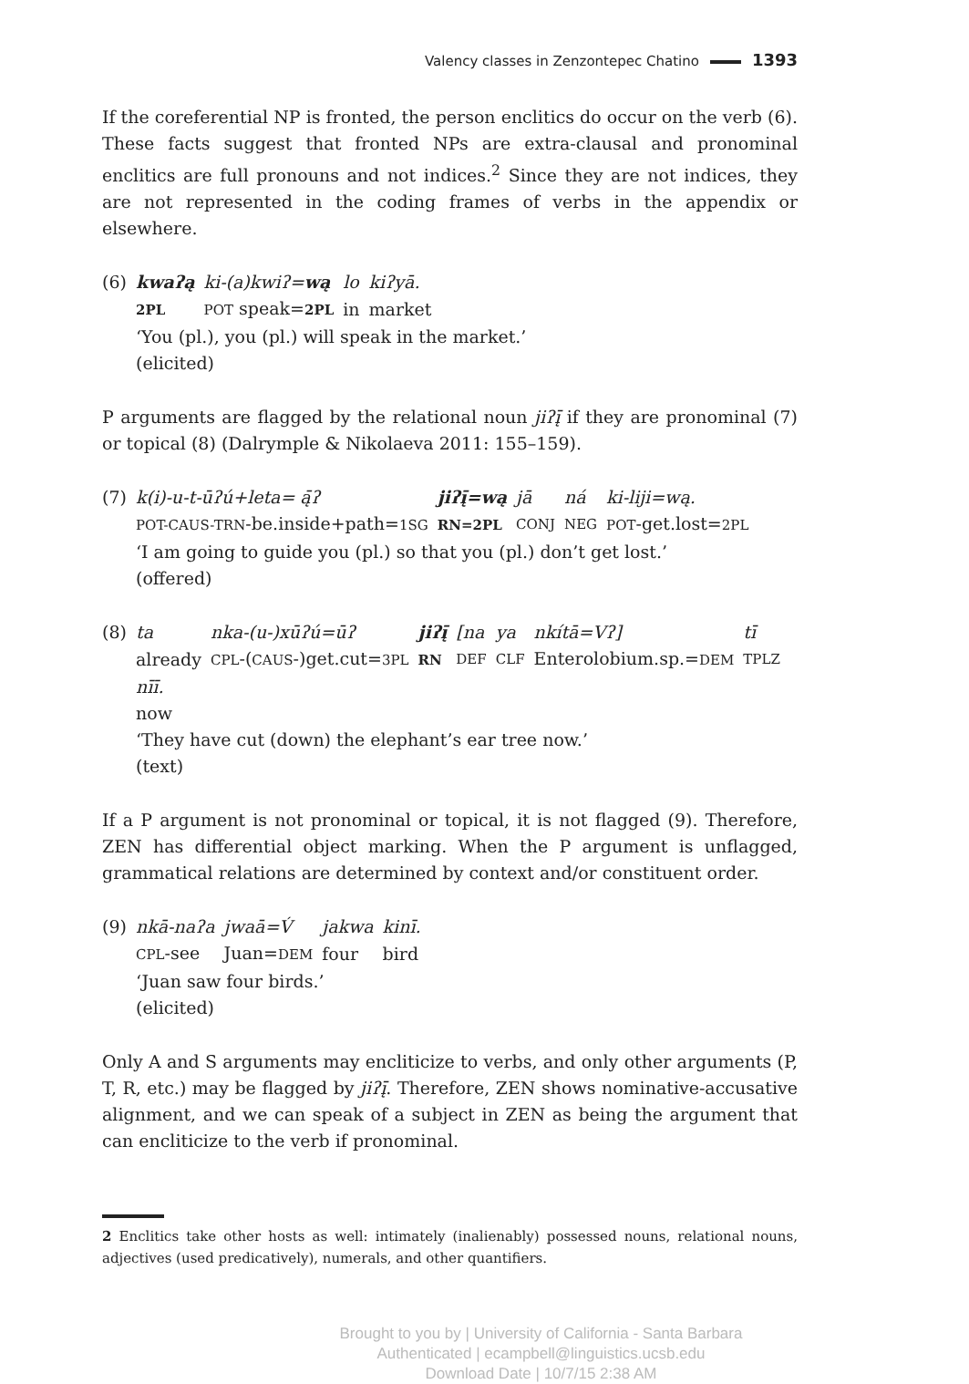Valency classes in Zenzontepec Chatino 1393
If the coreferential NP is fronted, the person enclitics do occur on the verb (6). These facts suggest that fronted NPs are extra-clausal and pronominal enclitics are full pronouns and not indices.<sup>2</sup> Since they are not indices, they are not represented in the coding frames of verbs in the appendix or elsewhere.
(6)
| kwaʔą | ki-(a)kwiʔ= wą | lo | kiʔyā. |
| 2PL | POT speak= 2PL | in | market |
‘You (pl.), you (pl.) will speak in the market.’
(elicited)
P arguments are flagged by the relational noun jiʔį̄ if they are pronominal (7) or topical (8) (Dalrymple & Nikolaeva 2011: 155–159).
(7)
| k(i)-u-t-ūʔú+leta= ą̄ʔ | jiʔį̄=wą | jā | ná | ki-liji=wą. |
| POT-CAUS-TRN -be.inside+path= 1SG | RN=2PL | CONJ | NEG | POT -get.lost= 2PL |
‘I am going to guide you (pl.) so that you (pl.) don’t get lost.’
(offered)
(8)
| ta | nka-(u-)xūʔú=ūʔ | jiʔį̄ | [na | ya | nkítā=Vʔ] | tī |
| already | CPL -( CAUS -)get.cut= 3PL | RN | DEF | CLF | Enterolobium.sp.= DEM | TPLZ |
| nīī. | | | | | | |
| now | | | | | | |
‘They have cut (down) the elephant’s ear tree now.’
(text)
If a P argument is not pronominal or topical, it is not flagged (9). Therefore, ZEN has differential object marking. When the P argument is unflagged, grammatical relations are determined by context and/or constituent order.
(9)
| nkā-naʔa | jwaā=V́ | jakwa | kinī. |
| CPL -see | Juan= DEM | four | bird |
‘Juan saw four birds.’
(elicited)
Only A and S arguments may encliticize to verbs, and only other arguments (P, T, R, etc.) may be flagged by jiʔį̄. Therefore, ZEN shows nominative-accusative alignment, and we can speak of a subject in ZEN as being the argument that can encliticize to the verb if pronominal.
2 Enclitics take other hosts as well: intimately (inalienably) possessed nouns, relational nouns, adjectives (used predicatively), numerals, and other quantifiers.
Brought to you by | University of California - Santa Barbara
Authenticated | ecampbell@linguistics.ucsb.edu
Download Date | 10/7/15 2:38 AM